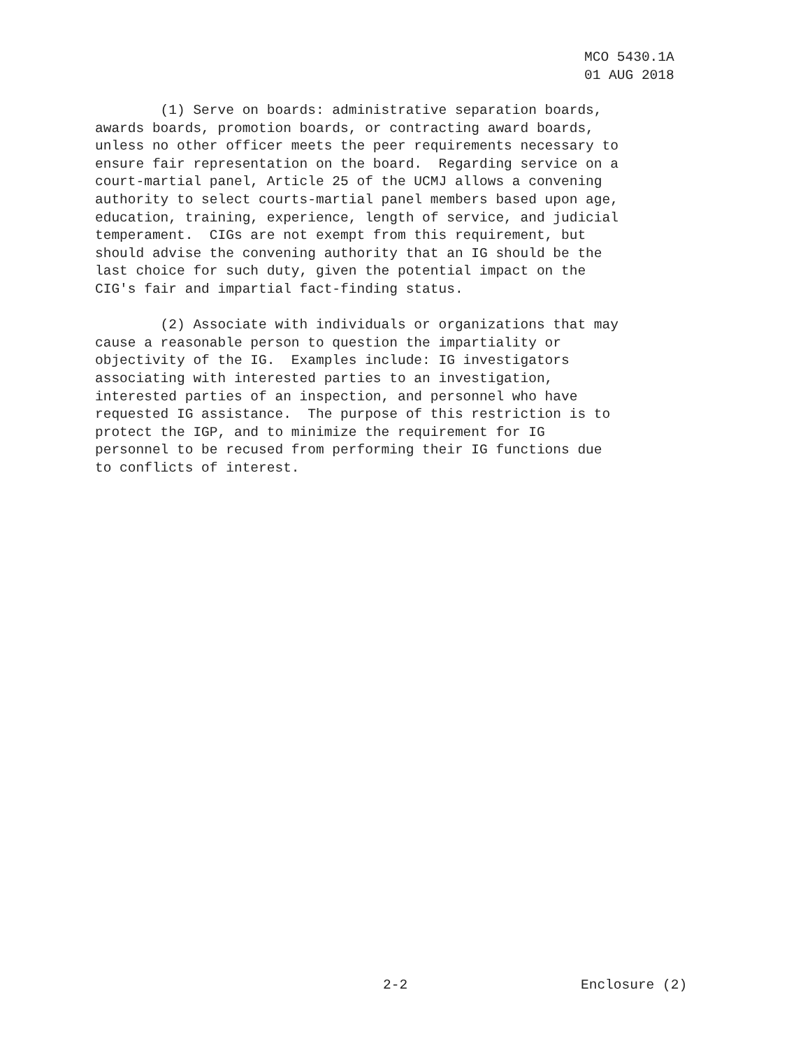MCO 5430.1A 01 AUG 2018
(1) Serve on boards: administrative separation boards, awards boards, promotion boards, or contracting award boards, unless no other officer meets the peer requirements necessary to ensure fair representation on the board. Regarding service on a court-martial panel, Article 25 of the UCMJ allows a convening authority to select courts-martial panel members based upon age, education, training, experience, length of service, and judicial temperament. CIGs are not exempt from this requirement, but should advise the convening authority that an IG should be the last choice for such duty, given the potential impact on the CIG's fair and impartial fact-finding status.
(2) Associate with individuals or organizations that may cause a reasonable person to question the impartiality or objectivity of the IG. Examples include: IG investigators associating with interested parties to an investigation, interested parties of an inspection, and personnel who have requested IG assistance. The purpose of this restriction is to protect the IGP, and to minimize the requirement for IG personnel to be recused from performing their IG functions due to conflicts of interest.
2-2 Enclosure (2)